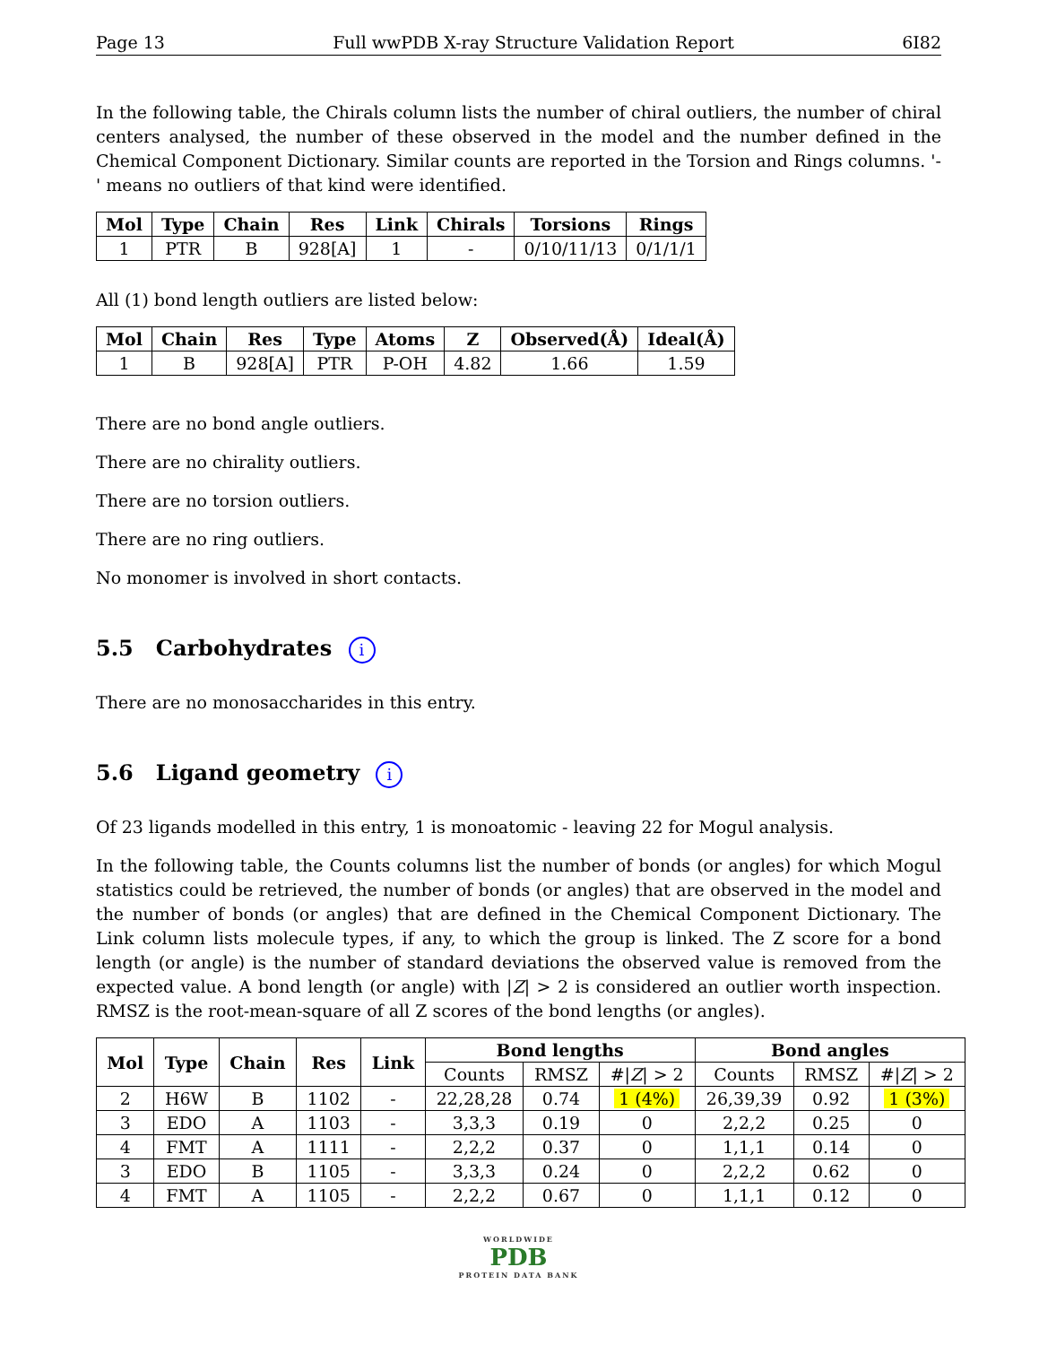Page 13 Full wwPDB X-ray Structure Validation Report 6I82
In the following table, the Chirals column lists the number of chiral outliers, the number of chiral centers analysed, the number of these observed in the model and the number defined in the Chemical Component Dictionary. Similar counts are reported in the Torsion and Rings columns. '-' means no outliers of that kind were identified.
| Mol | Type | Chain | Res | Link | Chirals | Torsions | Rings |
| --- | --- | --- | --- | --- | --- | --- | --- |
| 1 | PTR | B | 928[A] | 1 | - | 0/10/11/13 | 0/1/1/1 |
All (1) bond length outliers are listed below:
| Mol | Chain | Res | Type | Atoms | Z | Observed(Å) | Ideal(Å) |
| --- | --- | --- | --- | --- | --- | --- | --- |
| 1 | B | 928[A] | PTR | P-OH | 4.82 | 1.66 | 1.59 |
There are no bond angle outliers.
There are no chirality outliers.
There are no torsion outliers.
There are no ring outliers.
No monomer is involved in short contacts.
5.5 Carbohydrates i
There are no monosaccharides in this entry.
5.6 Ligand geometry i
Of 23 ligands modelled in this entry, 1 is monoatomic - leaving 22 for Mogul analysis.
In the following table, the Counts columns list the number of bonds (or angles) for which Mogul statistics could be retrieved, the number of bonds (or angles) that are observed in the model and the number of bonds (or angles) that are defined in the Chemical Component Dictionary. The Link column lists molecule types, if any, to which the group is linked. The Z score for a bond length (or angle) is the number of standard deviations the observed value is removed from the expected value. A bond length (or angle) with |Z| > 2 is considered an outlier worth inspection. RMSZ is the root-mean-square of all Z scores of the bond lengths (or angles).
| Mol | Type | Chain | Res | Link | Bond lengths | | | Bond angles | | |
| --- | --- | --- | --- | --- | --- | --- | --- | --- | --- | --- |
| | | | | | Counts | RMSZ | #/ Z / > 2 | Counts | RMSZ | #/ Z / > 2 |
| 2 | H6W | B | 1102 | - | 22,28,28 | 0.74 | 1 (4%) | 26,39,39 | 0.92 | 1 (3%) |
| 3 | EDO | A | 1103 | - | 3,3,3 | 0.19 | 0 | 2,2,2 | 0.25 | 0 |
| 4 | FMT | A | 1111 | - | 2,2,2 | 0.37 | 0 | 1,1,1 | 0.14 | 0 |
| 3 | EDO | B | 1105 | - | 3,3,3 | 0.24 | 0 | 2,2,2 | 0.62 | 0 |
| 4 | FMT | A | 1105 | - | 2,2,2 | 0.67 | 0 | 1,1,1 | 0.12 | 0 |
WORLDWIDE
PDB
PROTEIN DATA BANK